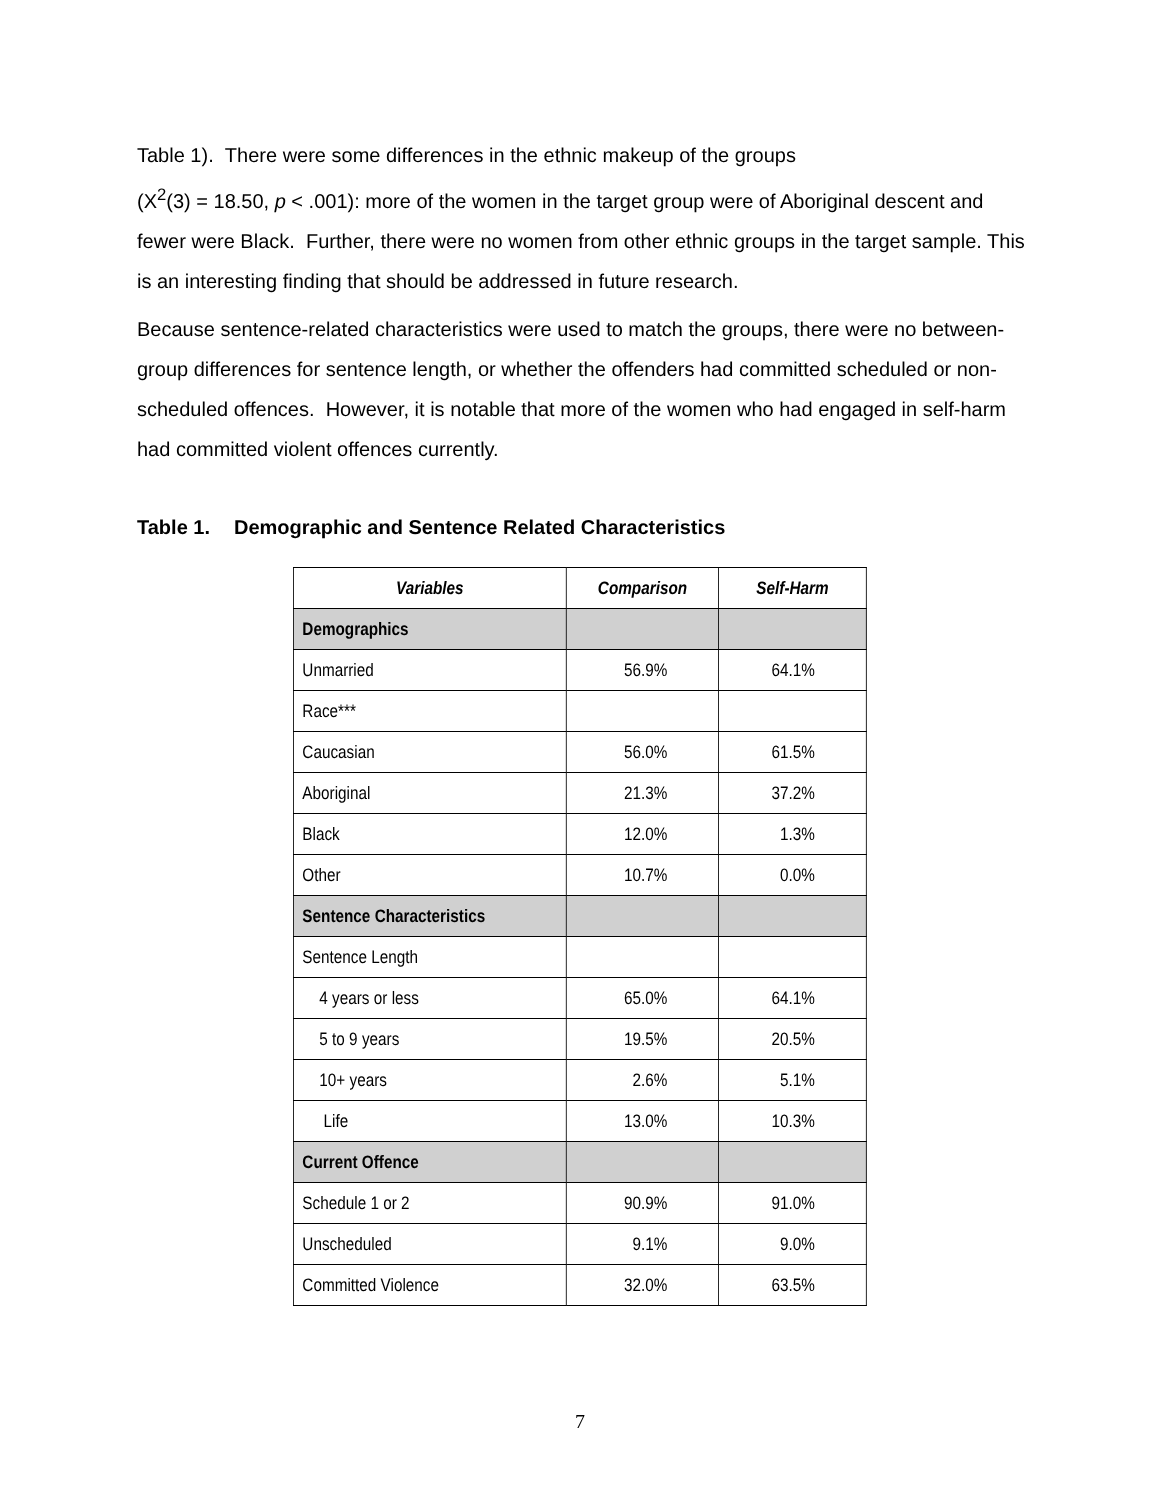Table 1). There were some differences in the ethnic makeup of the groups
(X<sup>2</sup>(3) = 18.50, p < .001): more of the women in the target group were of Aboriginal descent and fewer were Black. Further, there were no women from other ethnic groups in the target sample. This is an interesting finding that should be addressed in future research.
Because sentence-related characteristics were used to match the groups, there were no between-group differences for sentence length, or whether the offenders had committed scheduled or non-scheduled offences. However, it is notable that more of the women who had engaged in self-harm had committed violent offences currently.
Table 1. Demographic and Sentence Related Characteristics
| Variables | Comparison | Self-Harm |
| --- | --- | --- |
| Demographics | | |
| Unmarried | 56.9% | 64.1% |
| Race*** | | |
| Caucasian | 56.0% | 61.5% |
| Aboriginal | 21.3% | 37.2% |
| Black | 12.0% | 1.3% |
| Other | 10.7% | 0.0% |
| Sentence Characteristics | | |
| Sentence Length | | |
| 4 years or less | 65.0% | 64.1% |
| 5 to 9 years | 19.5% | 20.5% |
| 10+ years | 2.6% | 5.1% |
| Life | 13.0% | 10.3% |
| Current Offence | | |
| Schedule 1 or 2 | 90.9% | 91.0% |
| Unscheduled | 9.1% | 9.0% |
| Committed Violence | 32.0% | 63.5% |
7